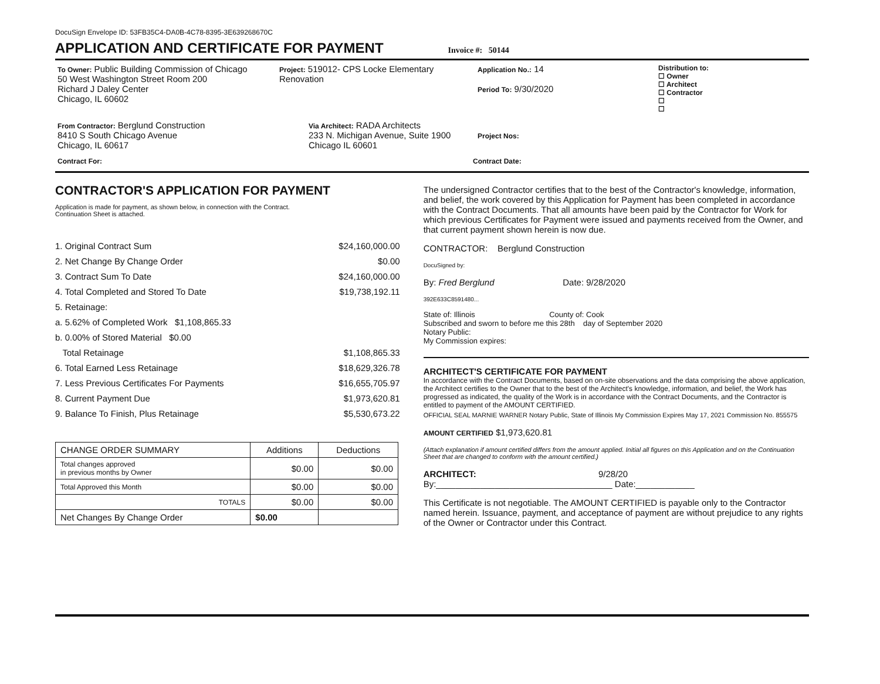DocuSign Envelope ID: 53FB35C4-DA0B-4C78-8395-3E639268670C
APPLICATION AND CERTIFICATE FOR PAYMENT
Invoice #: 50144
To Owner: Public Building Commission of Chicago
50 West Washington Street Room 200
Richard J Daley Center
Chicago, IL 60602
Project: 519012- CPS Locke Elementary Renovation
Application No.: 14
Period To: 9/30/2020
Distribution to:
☐ Owner
☐ Architect
☐ Contractor
☐
☐
From Contractor: Berglund Construction
8410 S South Chicago Avenue
Chicago, IL 60617
Via Architect: RADA Architects
233 N. Michigan Avenue, Suite 1900
Chicago IL 60601
Project Nos:
Contract For: Contract Date:
CONTRACTOR'S APPLICATION FOR PAYMENT
Application is made for payment, as shown below, in connection with the Contract.
Continuation Sheet is attached.
1. Original Contract Sum $24,160,000.00
2. Net Change By Change Order $0.00
3. Contract Sum To Date $24,160,000.00
4. Total Completed and Stored To Date $19,738,192.11
5. Retainage:
a. 5.62% of Completed Work $1,108,865.33
b. 0.00% of Stored Material $0.00
Total Retainage $1,108,865.33
6. Total Earned Less Retainage $18,629,326.78
7. Less Previous Certificates For Payments $16,655,705.97
8. Current Payment Due $1,973,620.81
9. Balance To Finish, Plus Retainage $5,530,673.22
| CHANGE ORDER SUMMARY | Additions | Deductions |
| --- | --- | --- |
| Total changes approved in previous months by Owner | $0.00 | $0.00 |
| Total Approved this Month | $0.00 | $0.00 |
| TOTALS | $0.00 | $0.00 |
| Net Changes By Change Order | $0.00 | |
The undersigned Contractor certifies that to the best of the Contractor's knowledge, information, and belief, the work covered by this Application for Payment has been completed in accordance with the Contract Documents. That all amounts have been paid by the Contractor for Work for which previous Certificates for Payment were issued and payments received from the Owner, and that current payment shown herein is now due.
CONTRACTOR: Berglund Construction
DocuSigned by:
By: Fred Berglund Date: 9/28/2020
392E633C8591480...
State of: Illinois County of: Cook
Subscribed and sworn to before me this 28th day of September 2020
Notary Public:
My Commission expires:
ARCHITECT'S CERTIFICATE FOR PAYMENT
In accordance with the Contract Documents, based on on-site observations and the data comprising the above application, the Architect certifies to the Owner that to the best of the Architect's knowledge, information, and belief, the Work has progressed as indicated, the quality of the Work is in accordance with the Contract Documents, and the Contractor is entitled to payment of the AMOUNT CERTIFIED.
OFFICIAL SEAL MARNIE WARNER Notary Public, State of Illinois My Commission Expires May 17, 2021 Commission No. 855575
AMOUNT CERTIFIED $1,973,620.81
(Attach explanation if amount certified differs from the amount applied. Initial all figures on this Application and on the Continuation Sheet that are changed to conform with the amount certified.)
ARCHITECT: 9/28/20
By:____________________________________ Date:____________
This Certificate is not negotiable. The AMOUNT CERTIFIED is payable only to the Contractor named herein. Issuance, payment, and acceptance of payment are without prejudice to any rights of the Owner or Contractor under this Contract.